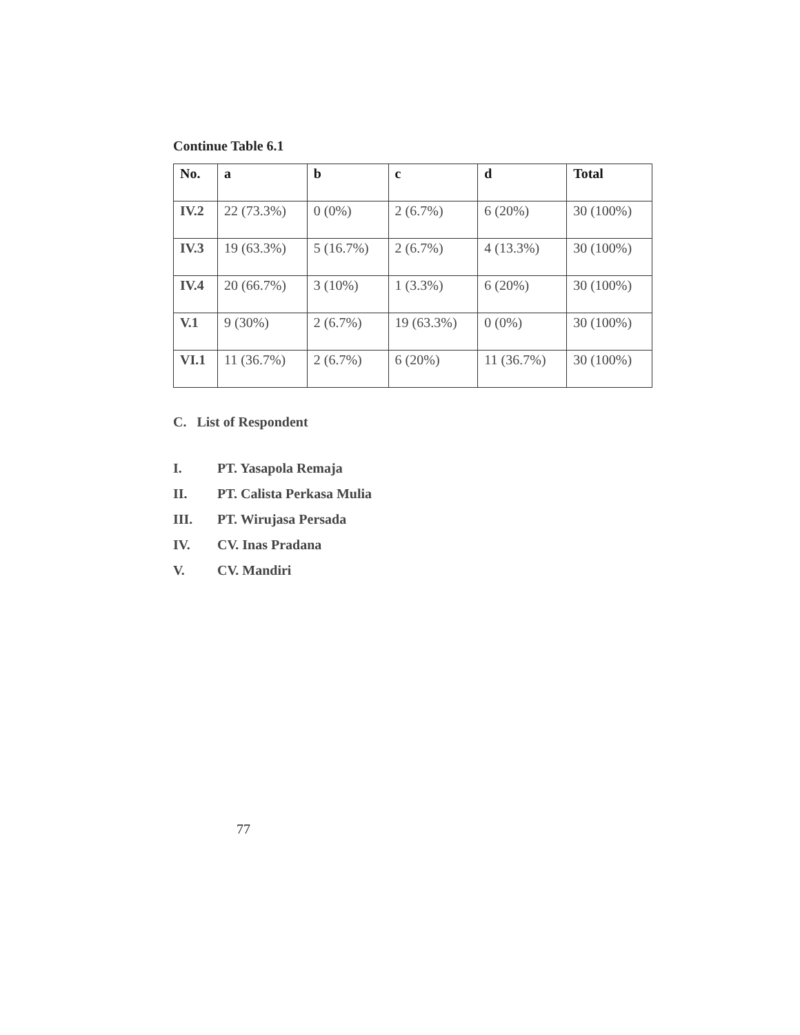Continue Table 6.1
| No. | a | b | c | d | Total |
| --- | --- | --- | --- | --- | --- |
| IV.2 | 22 (73.3%) | 0 (0%) | 2 (6.7%) | 6 (20%) | 30 (100%) |
| IV.3 | 19 (63.3%) | 5 (16.7%) | 2 (6.7%) | 4 (13.3%) | 30 (100%) |
| IV.4 | 20 (66.7%) | 3 (10%) | 1 (3.3%) | 6 (20%) | 30 (100%) |
| V.1 | 9 (30%) | 2 (6.7%) | 19 (63.3%) | 0 (0%) | 30 (100%) |
| VI.1 | 11 (36.7%) | 2 (6.7%) | 6 (20%) | 11 (36.7%) | 30 (100%) |
C. List of Respondent
I. PT. Yasapola Remaja
II. PT. Calista Perkasa Mulia
III. PT. Wirujasa Persada
IV. CV. Inas Pradana
V. CV. Mandiri
77